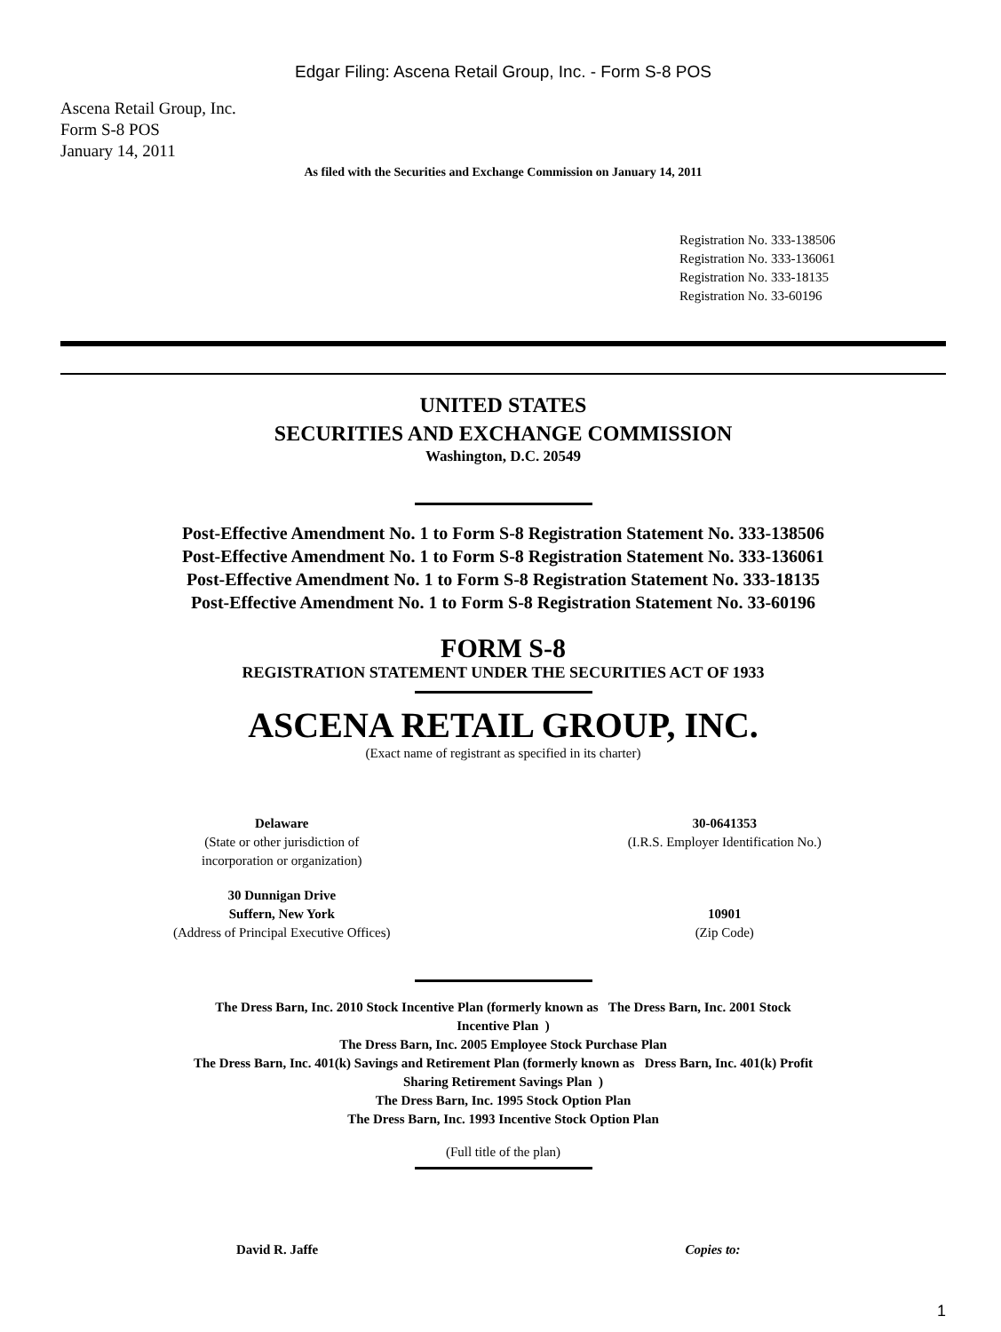Edgar Filing: Ascena Retail Group, Inc. - Form S-8 POS
Ascena Retail Group, Inc.
Form S-8 POS
January 14, 2011
As filed with the Securities and Exchange Commission on January 14, 2011
Registration No. 333-138506
Registration No. 333-136061
Registration No. 333-18135
Registration No. 33-60196
UNITED STATES
SECURITIES AND EXCHANGE COMMISSION
Washington, D.C. 20549
Post-Effective Amendment No. 1 to Form S-8 Registration Statement No. 333-138506
Post-Effective Amendment No. 1 to Form S-8 Registration Statement No. 333-136061
Post-Effective Amendment No. 1 to Form S-8 Registration Statement No. 333-18135
Post-Effective Amendment No. 1 to Form S-8 Registration Statement No. 33-60196
FORM S-8
REGISTRATION STATEMENT UNDER THE SECURITIES ACT OF 1933
ASCENA RETAIL GROUP, INC.
(Exact name of registrant as specified in its charter)
Delaware
(State or other jurisdiction of
incorporation or organization)
30-0641353
(I.R.S. Employer Identification No.)
30 Dunnigan Drive
Suffern, New York
(Address of Principal Executive Offices)
10901
(Zip Code)
The Dress Barn, Inc. 2010 Stock Incentive Plan (formerly known as The Dress Barn, Inc. 2001 Stock
Incentive Plan )
The Dress Barn, Inc. 2005 Employee Stock Purchase Plan
The Dress Barn, Inc. 401(k) Savings and Retirement Plan (formerly known as Dress Barn, Inc. 401(k) Profit
Sharing Retirement Savings Plan )
The Dress Barn, Inc. 1995 Stock Option Plan
The Dress Barn, Inc. 1993 Incentive Stock Option Plan
(Full title of the plan)
David R. Jaffe Copies to:
1